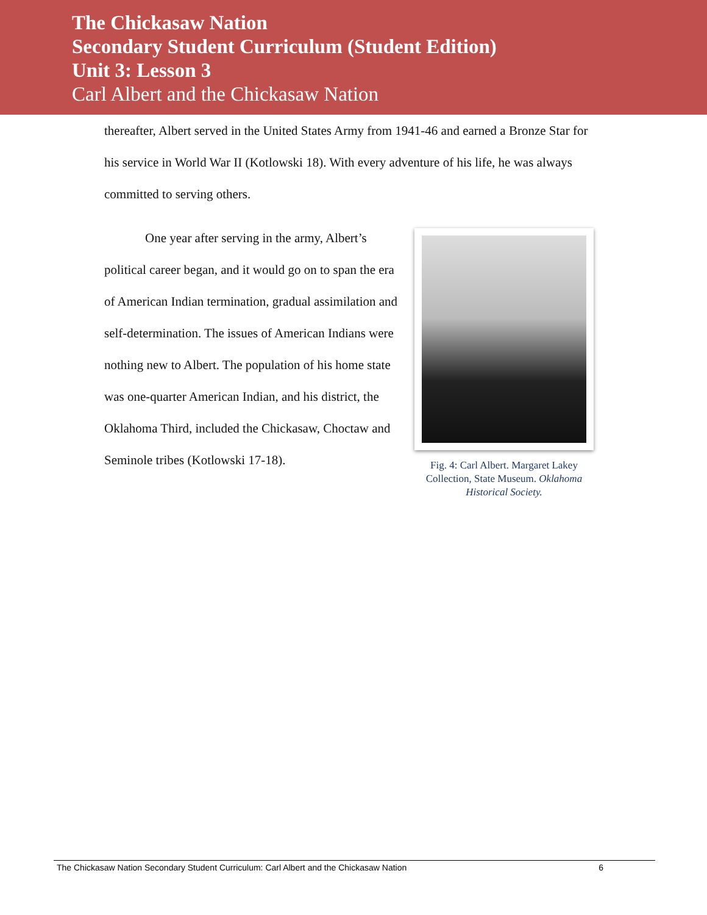The Chickasaw Nation
Secondary Student Curriculum (Student Edition)
Unit 3: Lesson 3
Carl Albert and the Chickasaw Nation
thereafter, Albert served in the United States Army from 1941-46 and earned a Bronze Star for his service in World War II (Kotlowski 18). With every adventure of his life, he was always committed to serving others.
One year after serving in the army, Albert’s political career began, and it would go on to span the era of American Indian termination, gradual assimilation and self-determination. The issues of American Indians were nothing new to Albert. The population of his home state was one-quarter American Indian, and his district, the Oklahoma Third, included the Chickasaw, Choctaw and Seminole tribes (Kotlowski 17-18).
Fig. 4: Carl Albert. Margaret Lakey Collection, State Museum. Oklahoma Historical Society.
The Chickasaw Nation Secondary Student Curriculum: Carl Albert and the Chickasaw Nation 6